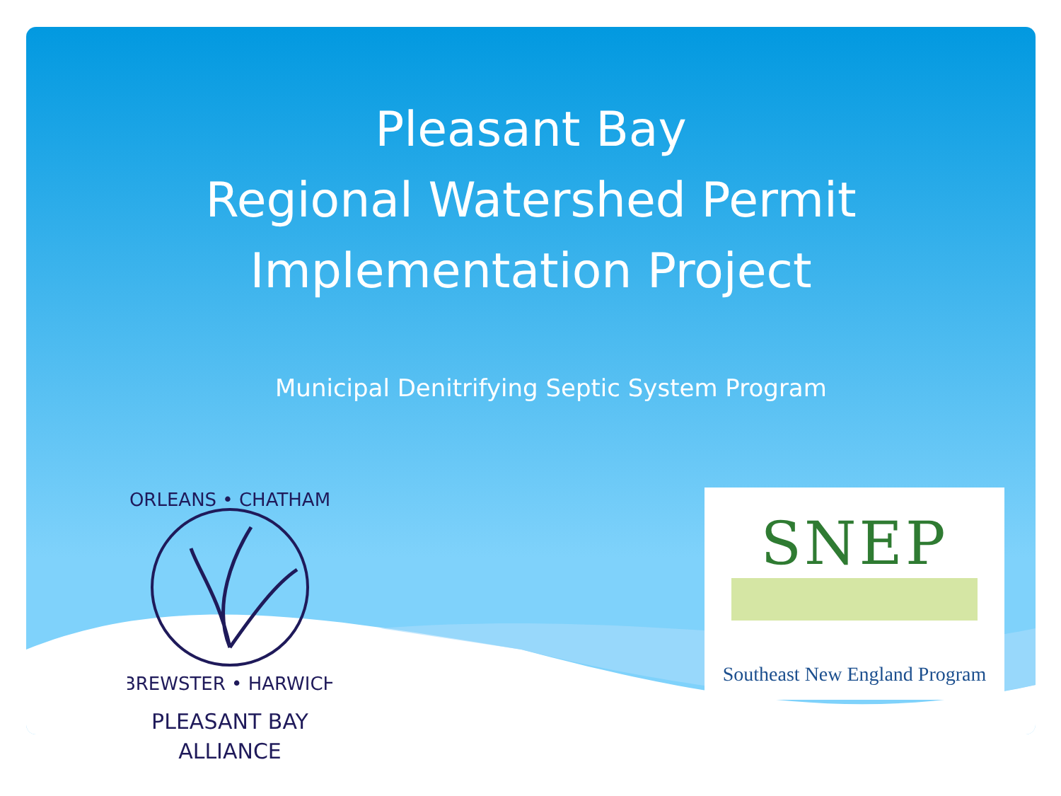Pleasant Bay
Regional Watershed Permit
Implementation Project
Municipal Denitrifying Septic System Program
ORLEANS • CHATHAM
BREWSTER • HARWICH
PLEASANT BAY
ALLIANCE
SNEP
Southeast New England Program